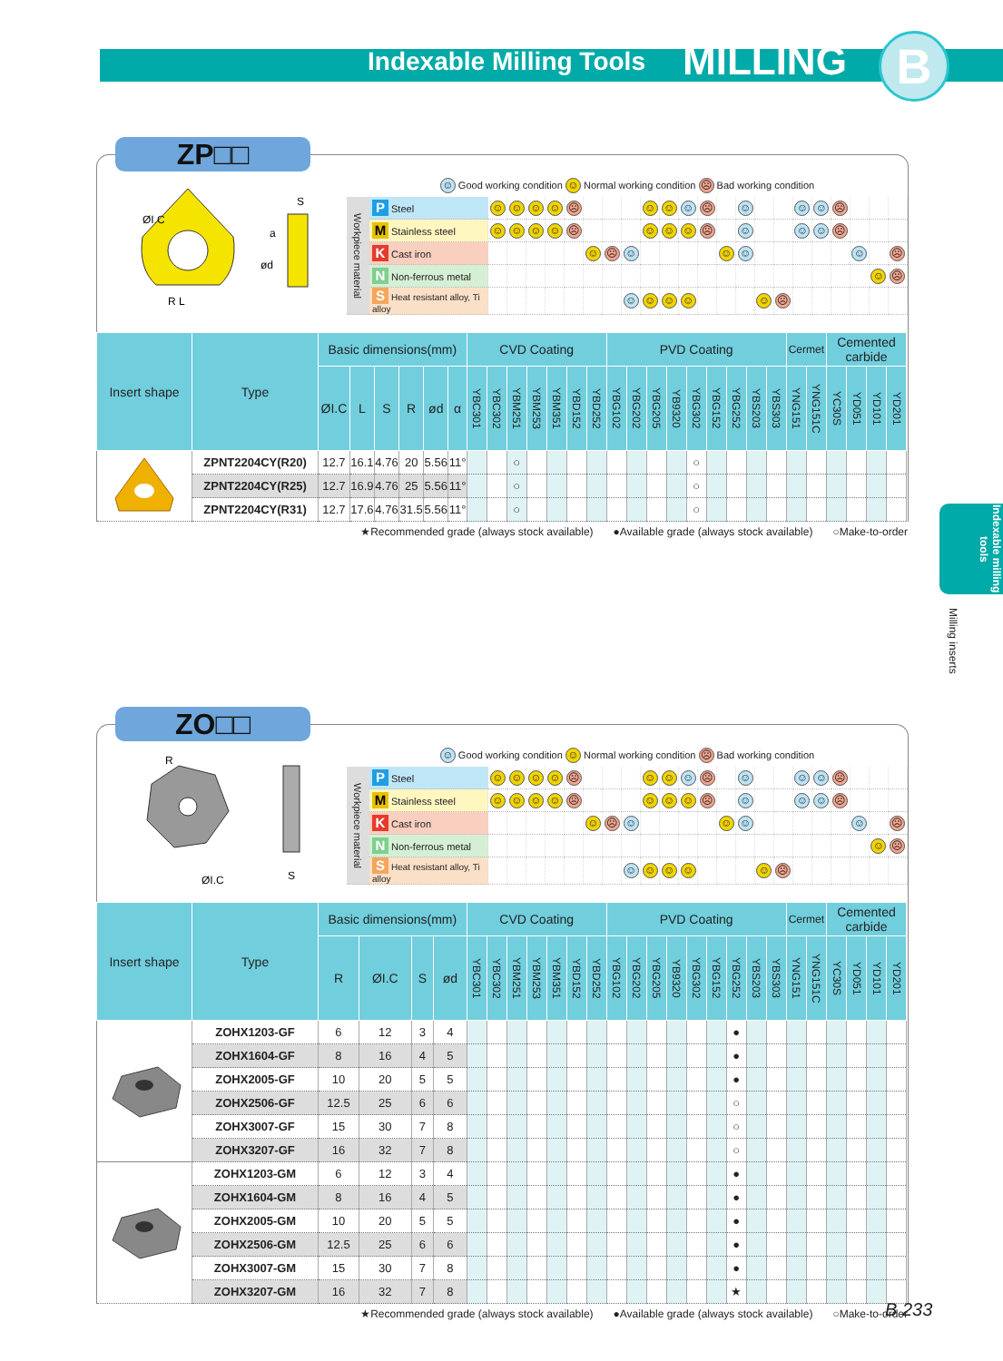Indexable Milling Tools MILLING B
ZP□□
ØI.C
R L
a
S
ød
☺ Good working condition ☺ Normal working condition ☹ Bad working condition
| Workpiece material | P Steel | ☺ | ☺ | ☺ | ☺ | ☹ | | | | ☺ | ☺ | ☺ | ☹ | | ☺ | | | ☺ | ☺ | ☹ | | | |
| | M Stainless steel | ☺ | ☺ | ☺ | ☺ | ☹ | | | | ☺ | ☺ | ☺ | ☹ | | ☺ | | | ☺ | ☺ | ☹ | | | |
| | K Cast iron | | | | | | ☺ | ☹ | ☺ | | | | | ☺ | ☺ | | | | | | ☺ | | ☹ |
| | N Non-ferrous metal | | | | | | | | | | | | | | | | | | | | | ☺ | ☹ |
| | S Heat resistant alloy, Ti alloy | | | | | | | | ☺ | ☺ | ☺ | ☺ | | | | ☺ | ☹ | | | | | | |
| Insert shape | Type | Basic dimensions(mm) | | | | | | CVD Coating | | | | | | | PVD Coating | | | | | | | | | Cermet | | Cemented carbide | | | |
| --- | --- | --- | --- | --- | --- | --- | --- | --- | --- | --- | --- | --- | --- | --- | --- | --- | --- | --- | --- | --- | --- | --- | --- | --- | --- | --- | --- | --- | --- |
| | | ØI.C | L | S | R | ød | α | YBC301 | YBC302 | YBM251 | YBM253 | YBM351 | YBD152 | YBD252 | YBG102 | YBG202 | YBG205 | YB9320 | YBG302 | YBG152 | YBG252 | YBS203 | YBS303 | YNG151 | YNG151C | YC30S | YD051 | YD101 | YD201 |
| | ZPNT2204CY(R20) | 12.7 | 16.1 | 4.76 | 20 | 5.56 | 11° | | | ○ | | | | | | | | | ○ | | | | | | | | | | |
| | ZPNT2204CY(R25) | 12.7 | 16.9 | 4.76 | 25 | 5.56 | 11° | | | ○ | | | | | | | | | ○ | | | | | | | | | | |
| | ZPNT2204CY(R31) | 12.7 | 17.6 | 4.76 | 31.5 | 5.56 | 11° | | | ○ | | | | | | | | | ○ | | | | | | | | | | |
★Recommended grade (always stock available) ●Available grade (always stock available) ○Make-to-order
Indexable milling tools
Milling inserts
ZO□□
R
ØI.C
S
☺ Good working condition ☺ Normal working condition ☹ Bad working condition
| Workpiece material | P Steel | ☺ | ☺ | ☺ | ☺ | ☹ | | | | ☺ | ☺ | ☺ | ☹ | | ☺ | | | ☺ | ☺ | ☹ | | | |
| | M Stainless steel | ☺ | ☺ | ☺ | ☺ | ☹ | | | | ☺ | ☺ | ☺ | ☹ | | ☺ | | | ☺ | ☺ | ☹ | | | |
| | K Cast iron | | | | | | ☺ | ☹ | ☺ | | | | | ☺ | ☺ | | | | | | ☺ | | ☹ |
| | N Non-ferrous metal | | | | | | | | | | | | | | | | | | | | | ☺ | ☹ |
| | S Heat resistant alloy, Ti alloy | | | | | | | | ☺ | ☺ | ☺ | ☺ | | | | ☺ | ☹ | | | | | | |
| Insert shape | Type | Basic dimensions(mm) | | | | CVD Coating | | | | | | | PVD Coating | | | | | | | | | Cermet | | Cemented carbide | | | |
| --- | --- | --- | --- | --- | --- | --- | --- | --- | --- | --- | --- | --- | --- | --- | --- | --- | --- | --- | --- | --- | --- | --- | --- | --- | --- | --- | --- |
| | | R | ØI.C | S | ød | YBC301 | YBC302 | YBM251 | YBM253 | YBM351 | YBD152 | YBD252 | YBG102 | YBG202 | YBG205 | YB9320 | YBG302 | YBG152 | YBG252 | YBS203 | YBS303 | YNG151 | YNG151C | YC30S | YD051 | YD101 | YD201 |
| | ZOHX1203-GF | 6 | 12 | 3 | 4 | | | | | | | | | | | | | | ● | | | | | | | | |
| | ZOHX1604-GF | 8 | 16 | 4 | 5 | | | | | | | | | | | | | | ● | | | | | | | | |
| | ZOHX2005-GF | 10 | 20 | 5 | 5 | | | | | | | | | | | | | | ● | | | | | | | | |
| | ZOHX2506-GF | 12.5 | 25 | 6 | 6 | | | | | | | | | | | | | | ○ | | | | | | | | |
| | ZOHX3007-GF | 15 | 30 | 7 | 8 | | | | | | | | | | | | | | ○ | | | | | | | | |
| | ZOHX3207-GF | 16 | 32 | 7 | 8 | | | | | | | | | | | | | | ○ | | | | | | | | |
| | ZOHX1203-GM | 6 | 12 | 3 | 4 | | | | | | | | | | | | | | ● | | | | | | | | |
| | ZOHX1604-GM | 8 | 16 | 4 | 5 | | | | | | | | | | | | | | ● | | | | | | | | |
| | ZOHX2005-GM | 10 | 20 | 5 | 5 | | | | | | | | | | | | | | ● | | | | | | | | |
| | ZOHX2506-GM | 12.5 | 25 | 6 | 6 | | | | | | | | | | | | | | ● | | | | | | | | |
| | ZOHX3007-GM | 15 | 30 | 7 | 8 | | | | | | | | | | | | | | ● | | | | | | | | |
| | ZOHX3207-GM | 16 | 32 | 7 | 8 | | | | | | | | | | | | | | ★ | | | | | | | | |
★Recommended grade (always stock available) ●Available grade (always stock available) ○Make-to-order
B 233